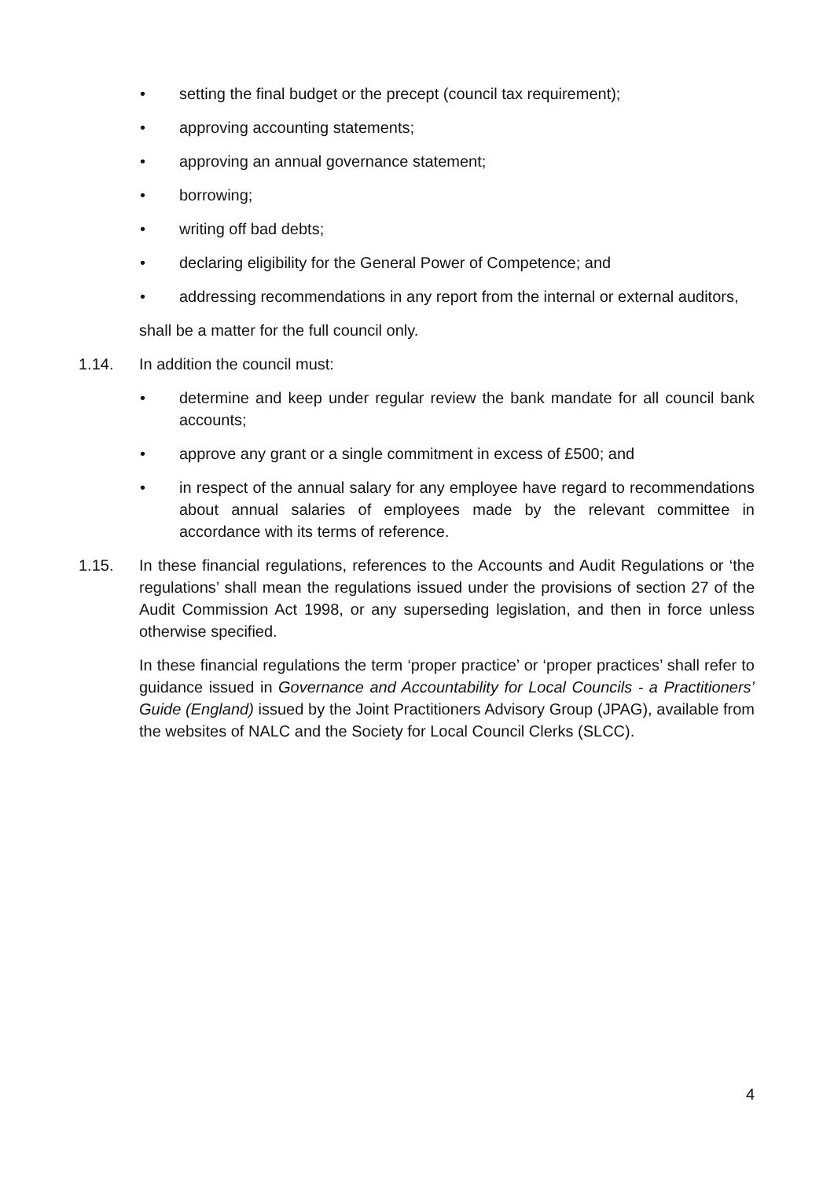• setting the final budget or the precept (council tax requirement);
• approving accounting statements;
• approving an annual governance statement;
• borrowing;
• writing off bad debts;
• declaring eligibility for the General Power of Competence; and
• addressing recommendations in any report from the internal or external auditors,
shall be a matter for the full council only.
1.14. In addition the council must:
• determine and keep under regular review the bank mandate for all council bank accounts;
• approve any grant or a single commitment in excess of £500; and
• in respect of the annual salary for any employee have regard to recommendations about annual salaries of employees made by the relevant committee in accordance with its terms of reference.
1.15. In these financial regulations, references to the Accounts and Audit Regulations or ‘the regulations’ shall mean the regulations issued under the provisions of section 27 of the Audit Commission Act 1998, or any superseding legislation, and then in force unless otherwise specified.
In these financial regulations the term ‘proper practice’ or ‘proper practices’ shall refer to guidance issued in Governance and Accountability for Local Councils - a Practitioners’ Guide (England) issued by the Joint Practitioners Advisory Group (JPAG), available from the websites of NALC and the Society for Local Council Clerks (SLCC).
4